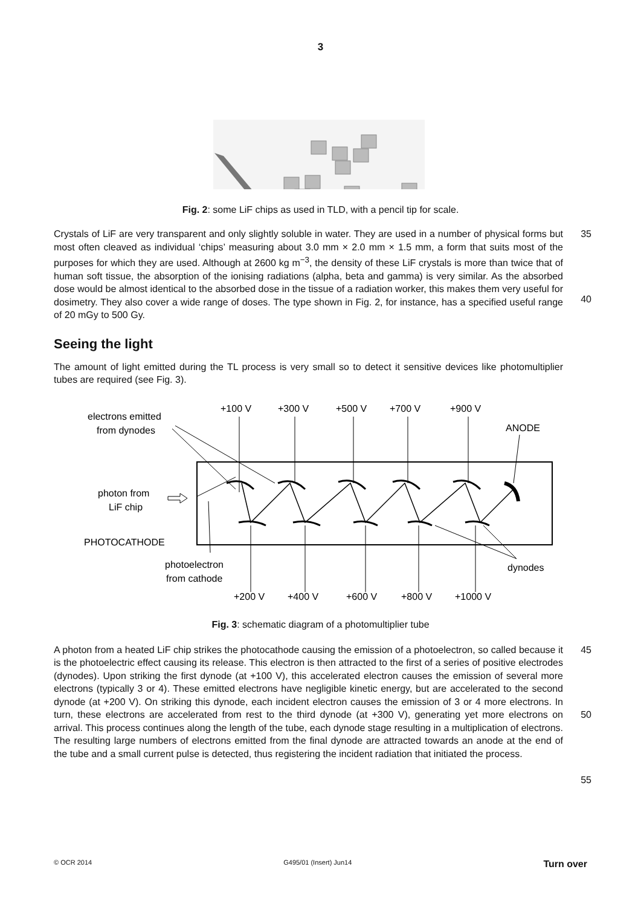3
Fig. 2: some LiF chips as used in TLD, with a pencil tip for scale.
Crystals of LiF are very transparent and only slightly soluble in water. They are used in a number of physical forms but most often cleaved as individual ‘chips’ measuring about 3.0 mm × 2.0 mm × 1.5 mm, a form that suits most of the purposes for which they are used. Although at 2600 kg m<sup>−3</sup>, the density of these LiF crystals is more than twice that of human soft tissue, the absorption of the ionising radiations (alpha, beta and gamma) is very similar. As the absorbed dose would be almost identical to the absorbed dose in the tissue of a radiation worker, this makes them very useful for dosimetry. They also cover a wide range of doses. The type shown in Fig. 2, for instance, has a specified useful range of 20 mGy to 500 Gy.
35
40
Seeing the light
The amount of light emitted during the TL process is very small so to detect it sensitive devices like photomultiplier tubes are required (see Fig. 3).
electrons emitted
from dynodes
+100 V
+300 V
+500 V
+700 V
+900 V
ANODE
photon from
LiF chip
PHOTOCATHODE
photoelectron
from cathode
dynodes
+200 V
+400 V
+600 V
+800 V
+1000 V
Fig. 3: schematic diagram of a photomultiplier tube
A photon from a heated LiF chip strikes the photocathode causing the emission of a photoelectron, so called because it is the photoelectric effect causing its release. This electron is then attracted to the first of a series of positive electrodes (dynodes). Upon striking the first dynode (at +100 V), this accelerated electron causes the emission of several more electrons (typically 3 or 4). These emitted electrons have negligible kinetic energy, but are accelerated to the second dynode (at +200 V). On striking this dynode, each incident electron causes the emission of 3 or 4 more electrons. In turn, these electrons are accelerated from rest to the third dynode (at +300 V), generating yet more electrons on arrival. This process continues along the length of the tube, each dynode stage resulting in a multiplication of electrons. The resulting large numbers of electrons emitted from the final dynode are attracted towards an anode at the end of the tube and a small current pulse is detected, thus registering the incident radiation that initiated the process.
45
50
55
© OCR 2014 G495/01 (Insert) Jun14 Turn over